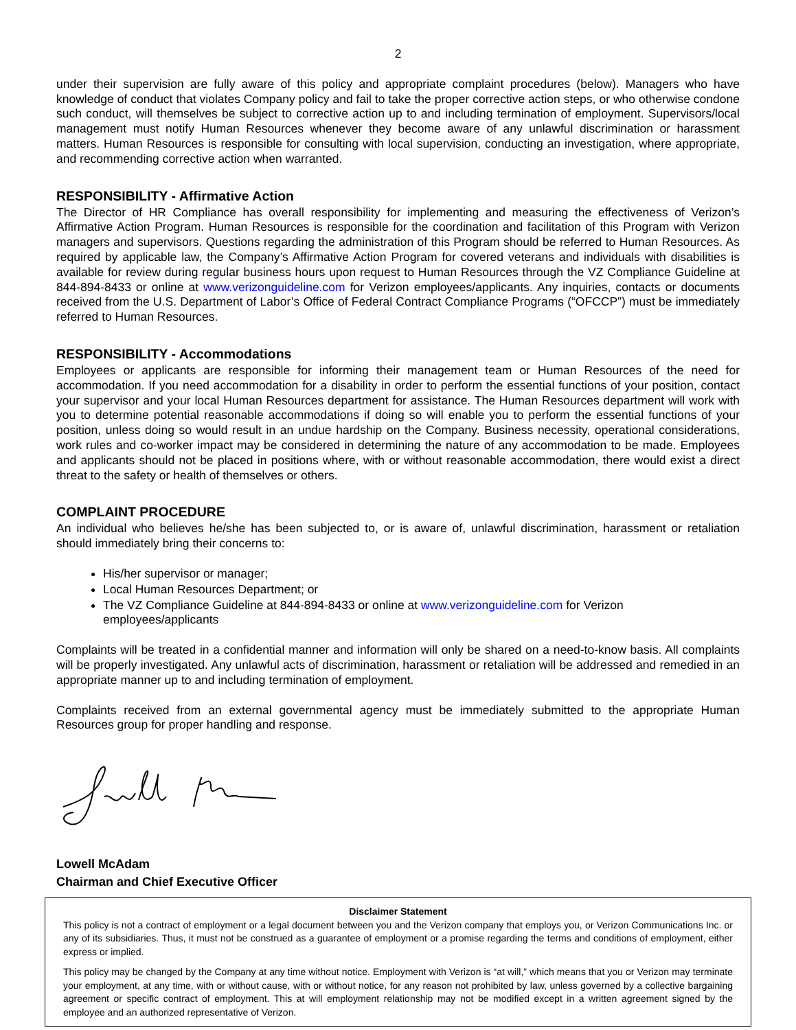2
under their supervision are fully aware of this policy and appropriate complaint procedures (below). Managers who have knowledge of conduct that violates Company policy and fail to take the proper corrective action steps, or who otherwise condone such conduct, will themselves be subject to corrective action up to and including termination of employment. Supervisors/local management must notify Human Resources whenever they become aware of any unlawful discrimination or harassment matters. Human Resources is responsible for consulting with local supervision, conducting an investigation, where appropriate, and recommending corrective action when warranted.
RESPONSIBILITY - Affirmative Action
The Director of HR Compliance has overall responsibility for implementing and measuring the effectiveness of Verizon’s Affirmative Action Program. Human Resources is responsible for the coordination and facilitation of this Program with Verizon managers and supervisors. Questions regarding the administration of this Program should be referred to Human Resources. As required by applicable law, the Company’s Affirmative Action Program for covered veterans and individuals with disabilities is available for review during regular business hours upon request to Human Resources through the VZ Compliance Guideline at 844-894-8433 or online at www.verizonguideline.com for Verizon employees/applicants. Any inquiries, contacts or documents received from the U.S. Department of Labor’s Office of Federal Contract Compliance Programs (“OFCCP”) must be immediately referred to Human Resources.
RESPONSIBILITY - Accommodations
Employees or applicants are responsible for informing their management team or Human Resources of the need for accommodation. If you need accommodation for a disability in order to perform the essential functions of your position, contact your supervisor and your local Human Resources department for assistance. The Human Resources department will work with you to determine potential reasonable accommodations if doing so will enable you to perform the essential functions of your position, unless doing so would result in an undue hardship on the Company. Business necessity, operational considerations, work rules and co-worker impact may be considered in determining the nature of any accommodation to be made. Employees and applicants should not be placed in positions where, with or without reasonable accommodation, there would exist a direct threat to the safety or health of themselves or others.
COMPLAINT PROCEDURE
An individual who believes he/she has been subjected to, or is aware of, unlawful discrimination, harassment or retaliation should immediately bring their concerns to:
His/her supervisor or manager;
Local Human Resources Department; or
The VZ Compliance Guideline at 844-894-8433 or online at www.verizonguideline.com for Verizon employees/applicants
Complaints will be treated in a confidential manner and information will only be shared on a need-to-know basis. All complaints will be properly investigated. Any unlawful acts of discrimination, harassment or retaliation will be addressed and remedied in an appropriate manner up to and including termination of employment.
Complaints received from an external governmental agency must be immediately submitted to the appropriate Human Resources group for proper handling and response.
Lowell McAdam
Chairman and Chief Executive Officer
Disclaimer Statement
This policy is not a contract of employment or a legal document between you and the Verizon company that employs you, or Verizon Communications Inc. or any of its subsidiaries. Thus, it must not be construed as a guarantee of employment or a promise regarding the terms and conditions of employment, either express or implied.
This policy may be changed by the Company at any time without notice. Employment with Verizon is “at will,” which means that you or Verizon may terminate your employment, at any time, with or without cause, with or without notice, for any reason not prohibited by law, unless governed by a collective bargaining agreement or specific contract of employment. This at will employment relationship may not be modified except in a written agreement signed by the employee and an authorized representative of Verizon.